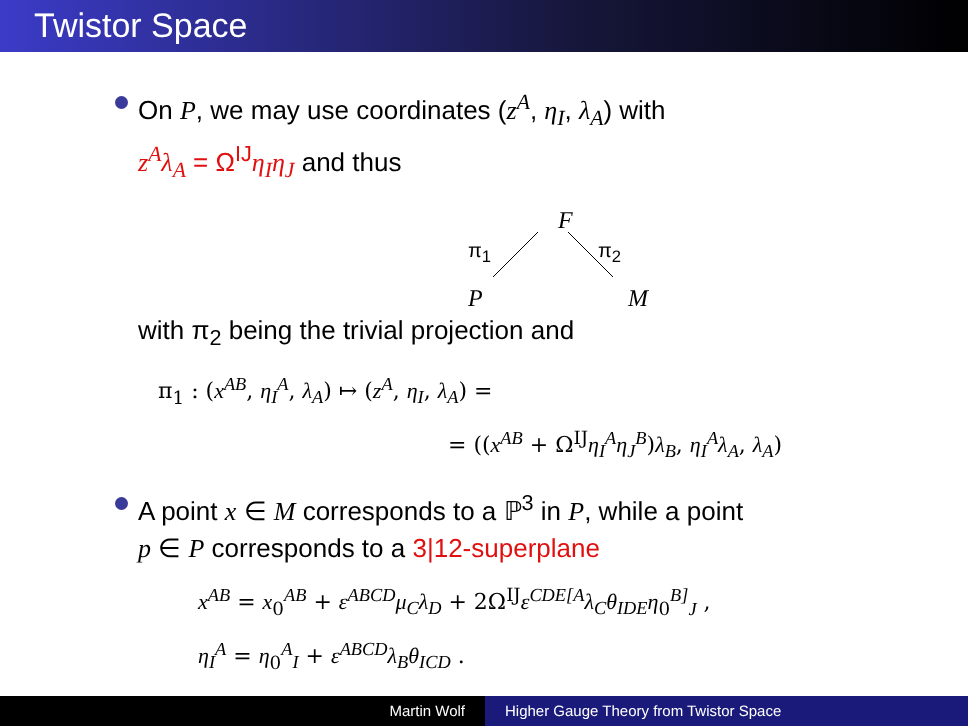Twistor Space
On P, we may use coordinates (z<sup>A</sup>, η<sub>I</sub>, λ<sub>A</sub>) with
z<sup>A</sup>λ<sub>A</sub> = Ω<sup>IJ</sup>η<sub>I</sub>η<sub>J</sub> and thus
F
π<sub>1</sub> π<sub>2</sub>
P M
with π<sub>2</sub> being the trivial projection and
π<sub>1</sub> : (x<sup>AB</sup>, η<sub>I</sub><sup>A</sup>, λ<sub>A</sub>) ↦ (z<sup>A</sup>, η<sub>I</sub>, λ<sub>A</sub>) =
= ((x<sup>AB</sup> + Ω<sup>IJ</sup>η<sub>I</sub><sup>A</sup>η<sub>J</sub><sup>B</sup>)λ<sub>B</sub>, η<sub>I</sub><sup>A</sup>λ<sub>A</sub>, λ<sub>A</sub>)
A point x ∈ M corresponds to a ℙ<sup>3</sup> in P, while a point
p ∈ P corresponds to a 3|12-superplane
x<sup>AB</sup> = x<sub>0</sub><sup>AB</sup> + ε<sup>ABCD</sup>μ<sub>C</sub>λ<sub>D</sub> + 2Ω<sup>IJ</sup>ε<sup>CDE[A</sup>λ<sub>C</sub>θ<sub>IDE</sub>η<sub>0</sub><sup>B]</sup><sub>J</sub> ,
η<sub>I</sub><sup>A</sup> = η<sub>0</sub><sup>A</sup><sub>I</sub> + ε<sup>ABCD</sup>λ<sub>B</sub>θ<sub>ICD</sub> .
Martin Wolf Higher Gauge Theory from Twistor Space